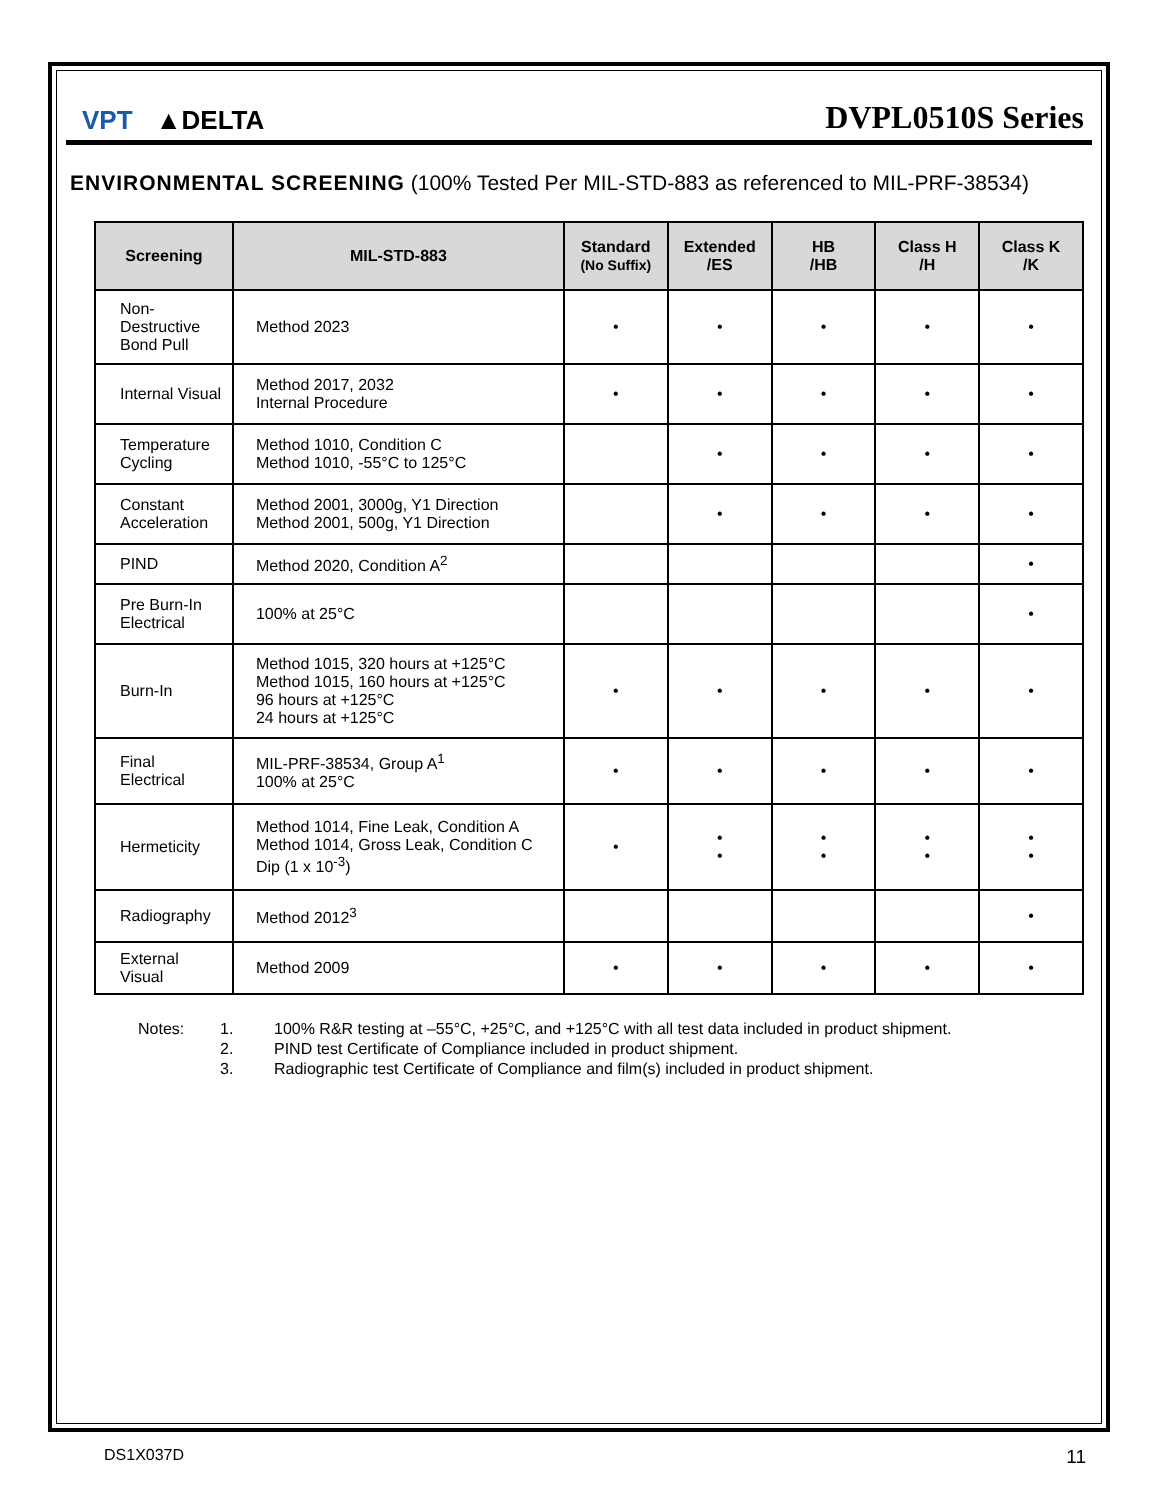VPT ▲DELTA
DVPL0510S Series
ENVIRONMENTAL SCREENING (100% Tested Per MIL-STD-883 as referenced to MIL-PRF-38534)
| Screening | MIL-STD-883 | Standard (No Suffix) | Extended /ES | HB /HB | Class H /H | Class K /K |
| --- | --- | --- | --- | --- | --- | --- |
| Non-Destructive Bond Pull | Method 2023 | • | • | • | • | • |
| Internal Visual | Method 2017, 2032 Internal Procedure | • | • | • | • | • |
| Temperature Cycling | Method 1010, Condition C Method 1010, -55°C to 125°C | | • | • | • | • |
| Constant Acceleration | Method 2001, 3000g, Y1 Direction Method 2001, 500g, Y1 Direction | | • | • | • | • |
| PIND | Method 2020, Condition A<sup>2</sup> | | | | | • |
| Pre Burn-In Electrical | 100% at 25°C | | | | | • |
| Burn-In | Method 1015, 320 hours at +125°C Method 1015, 160 hours at +125°C 96 hours at +125°C 24 hours at +125°C | • | • | • | • | • |
| Final Electrical | MIL-PRF-38534, Group A<sup>1</sup> 100% at 25°C | • | • | • | • | • |
| Hermeticity | Method 1014, Fine Leak, Condition A Method 1014, Gross Leak, Condition C Dip (1 x 10<sup>-3</sup>) | • | • • | • • | • • | • • |
| Radiography | Method 2012<sup>3</sup> | | | | | • |
| External Visual | Method 2009 | • | • | • | • | • |
Notes: 1. 100% R&R testing at –55°C, +25°C, and +125°C with all test data included in product shipment. 2. PIND test Certificate of Compliance included in product shipment. 3. Radiographic test Certificate of Compliance and film(s) included in product shipment.
DS1X037D 11